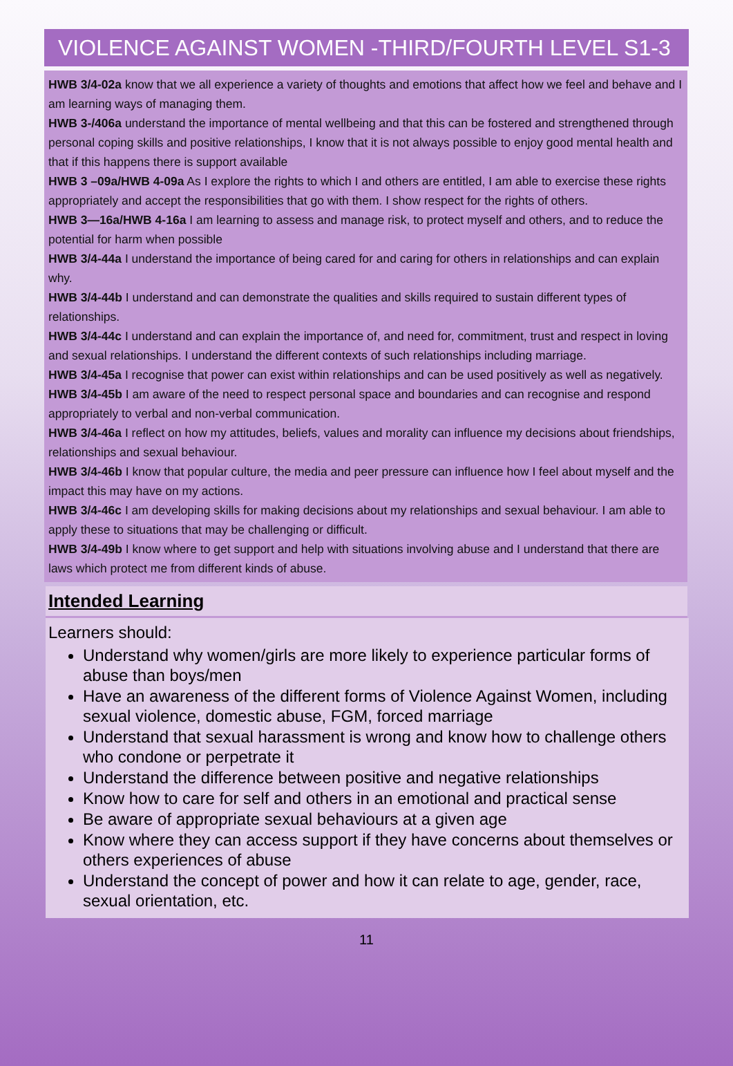VIOLENCE AGAINST WOMEN -THIRD/FOURTH LEVEL S1-3
HWB 3/4-02a know that we all experience a variety of thoughts and emotions that affect how we feel and behave and I am learning ways of managing them.
HWB 3-/406a understand the importance of mental wellbeing and that this can be fostered and strengthened through personal coping skills and positive relationships, I know that it is not always possible to enjoy good mental health and that if this happens there is support available
HWB 3 –09a/HWB 4-09a As I explore the rights to which I and others are entitled, I am able to exercise these rights appropriately and accept the responsibilities that go with them. I show respect for the rights of others.
HWB 3—16a/HWB 4-16a I am learning to assess and manage risk, to protect myself and others, and to reduce the potential for harm when possible
HWB 3/4-44a I understand the importance of being cared for and caring for others in relationships and can explain why.
HWB 3/4-44b I understand and can demonstrate the qualities and skills required to sustain different types of relationships.
HWB 3/4-44c I understand and can explain the importance of, and need for, commitment, trust and respect in loving and sexual relationships. I understand the different contexts of such relationships including marriage.
HWB 3/4-45a I recognise that power can exist within relationships and can be used positively as well as negatively.
HWB 3/4-45b I am aware of the need to respect personal space and boundaries and can recognise and respond appropriately to verbal and non-verbal communication.
HWB 3/4-46a I reflect on how my attitudes, beliefs, values and morality can influence my decisions about friendships, relationships and sexual behaviour.
HWB 3/4-46b I know that popular culture, the media and peer pressure can influence how I feel about myself and the impact this may have on my actions.
HWB 3/4-46c I am developing skills for making decisions about my relationships and sexual behaviour. I am able to apply these to situations that may be challenging or difficult.
HWB 3/4-49b I know where to get support and help with situations involving abuse and I understand that there are laws which protect me from different kinds of abuse.
Intended Learning
Learners should:
Understand why women/girls are more likely to experience particular forms of abuse than boys/men
Have an awareness of the different forms of Violence Against Women, including sexual violence, domestic abuse, FGM, forced marriage
Understand that sexual harassment is wrong and know how to challenge others who condone or perpetrate it
Understand the difference between positive and negative relationships
Know how to care for self and others in an emotional and practical sense
Be aware of appropriate sexual behaviours at a given age
Know where they can access support if they have concerns about themselves or others experiences of abuse
Understand the concept of power and how it can relate to age, gender, race, sexual orientation, etc.
11